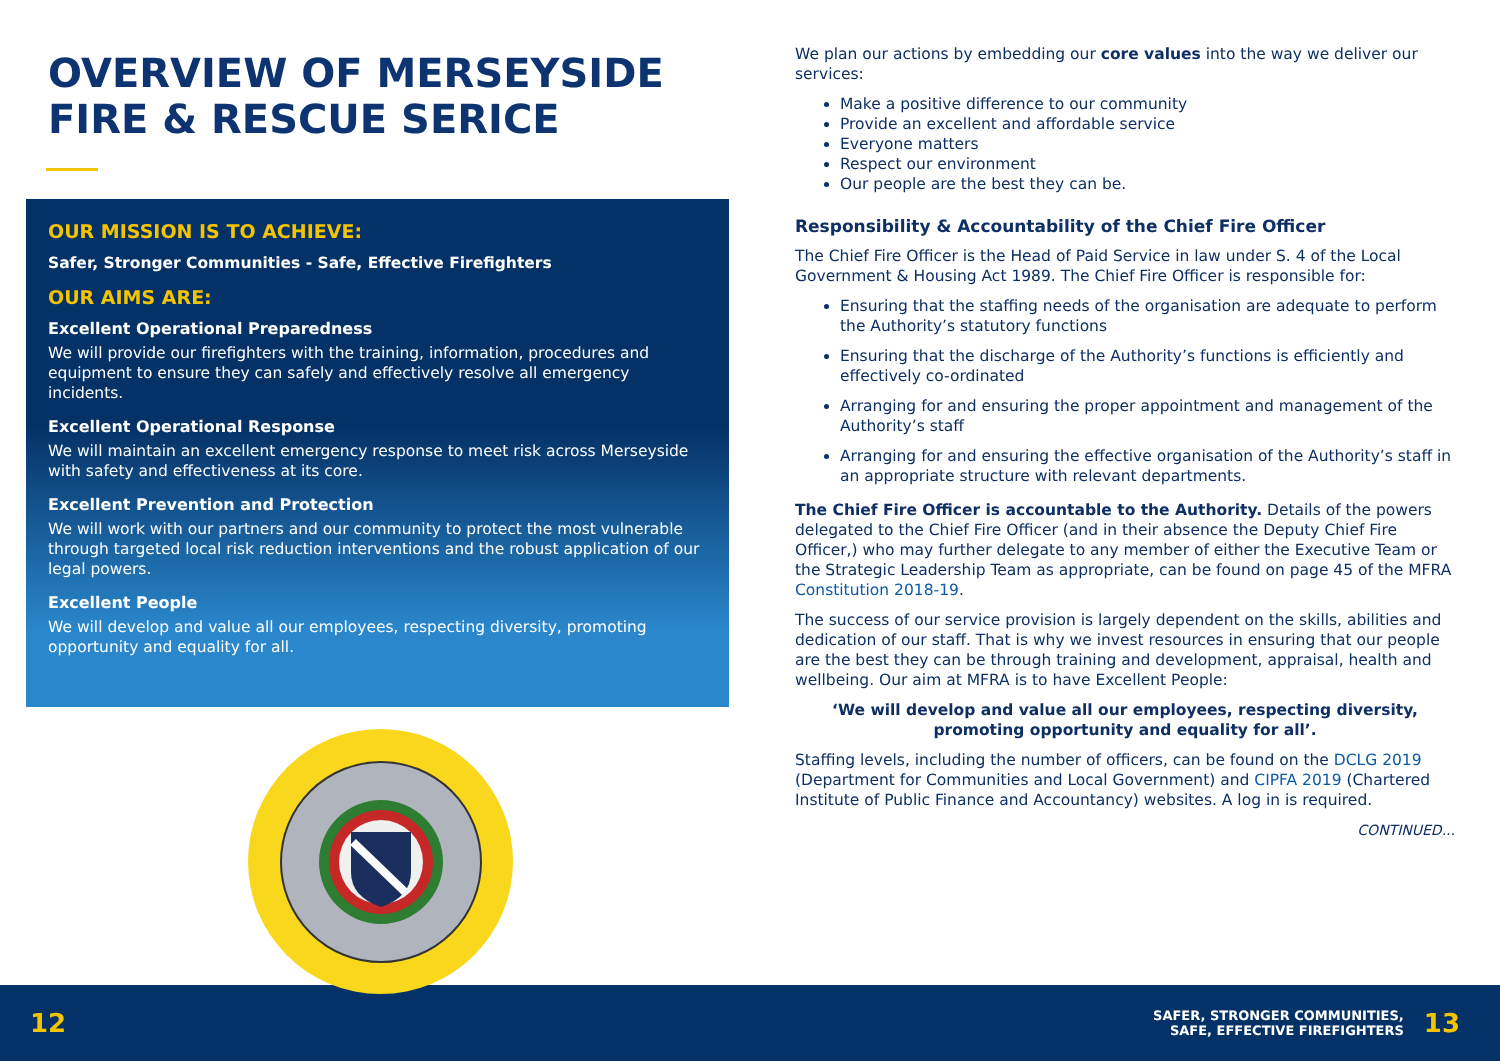OVERVIEW OF MERSEYSIDE
FIRE & RESCUE SERICE
OUR MISSION IS TO ACHIEVE:
Safer, Stronger Communities - Safe, Effective Firefighters
OUR AIMS ARE:
Excellent Operational Preparedness
We will provide our firefighters with the training, information, procedures and equipment to ensure they can safely and effectively resolve all emergency incidents.
Excellent Operational Response
We will maintain an excellent emergency response to meet risk across Merseyside with safety and effectiveness at its core.
Excellent Prevention and Protection
We will work with our partners and our community to protect the most vulnerable through targeted local risk reduction interventions and the robust application of our legal powers.
Excellent People
We will develop and value all our employees, respecting diversity, promoting opportunity and equality for all.
We plan our actions by embedding our core values into the way we deliver our services:
Make a positive difference to our community
Provide an excellent and affordable service
Everyone matters
Respect our environment
Our people are the best they can be.
Responsibility & Accountability of the Chief Fire Officer
The Chief Fire Officer is the Head of Paid Service in law under S. 4 of the Local Government & Housing Act 1989. The Chief Fire Officer is responsible for:
Ensuring that the staffing needs of the organisation are adequate to perform the Authority’s statutory functions
Ensuring that the discharge of the Authority’s functions is efficiently and effectively co-ordinated
Arranging for and ensuring the proper appointment and management of the Authority’s staff
Arranging for and ensuring the effective organisation of the Authority’s staff in an appropriate structure with relevant departments.
The Chief Fire Officer is accountable to the Authority. Details of the powers delegated to the Chief Fire Officer (and in their absence the Deputy Chief Fire Officer,) who may further delegate to any member of either the Executive Team or the Strategic Leadership Team as appropriate, can be found on page 45 of the MFRA Constitution 2018-19.
The success of our service provision is largely dependent on the skills, abilities and dedication of our staff. That is why we invest resources in ensuring that our people are the best they can be through training and development, appraisal, health and wellbeing. Our aim at MFRA is to have Excellent People:
‘We will develop and value all our employees, respecting diversity, promoting opportunity and equality for all’.
Staffing levels, including the number of officers, can be found on the DCLG 2019 (Department for Communities and Local Government) and CIPFA 2019 (Chartered Institute of Public Finance and Accountancy) websites. A log in is required.
CONTINUED...
12
SAFER, STRONGER COMMUNITIES,
SAFE, EFFECTIVE FIREFIGHTERS 13